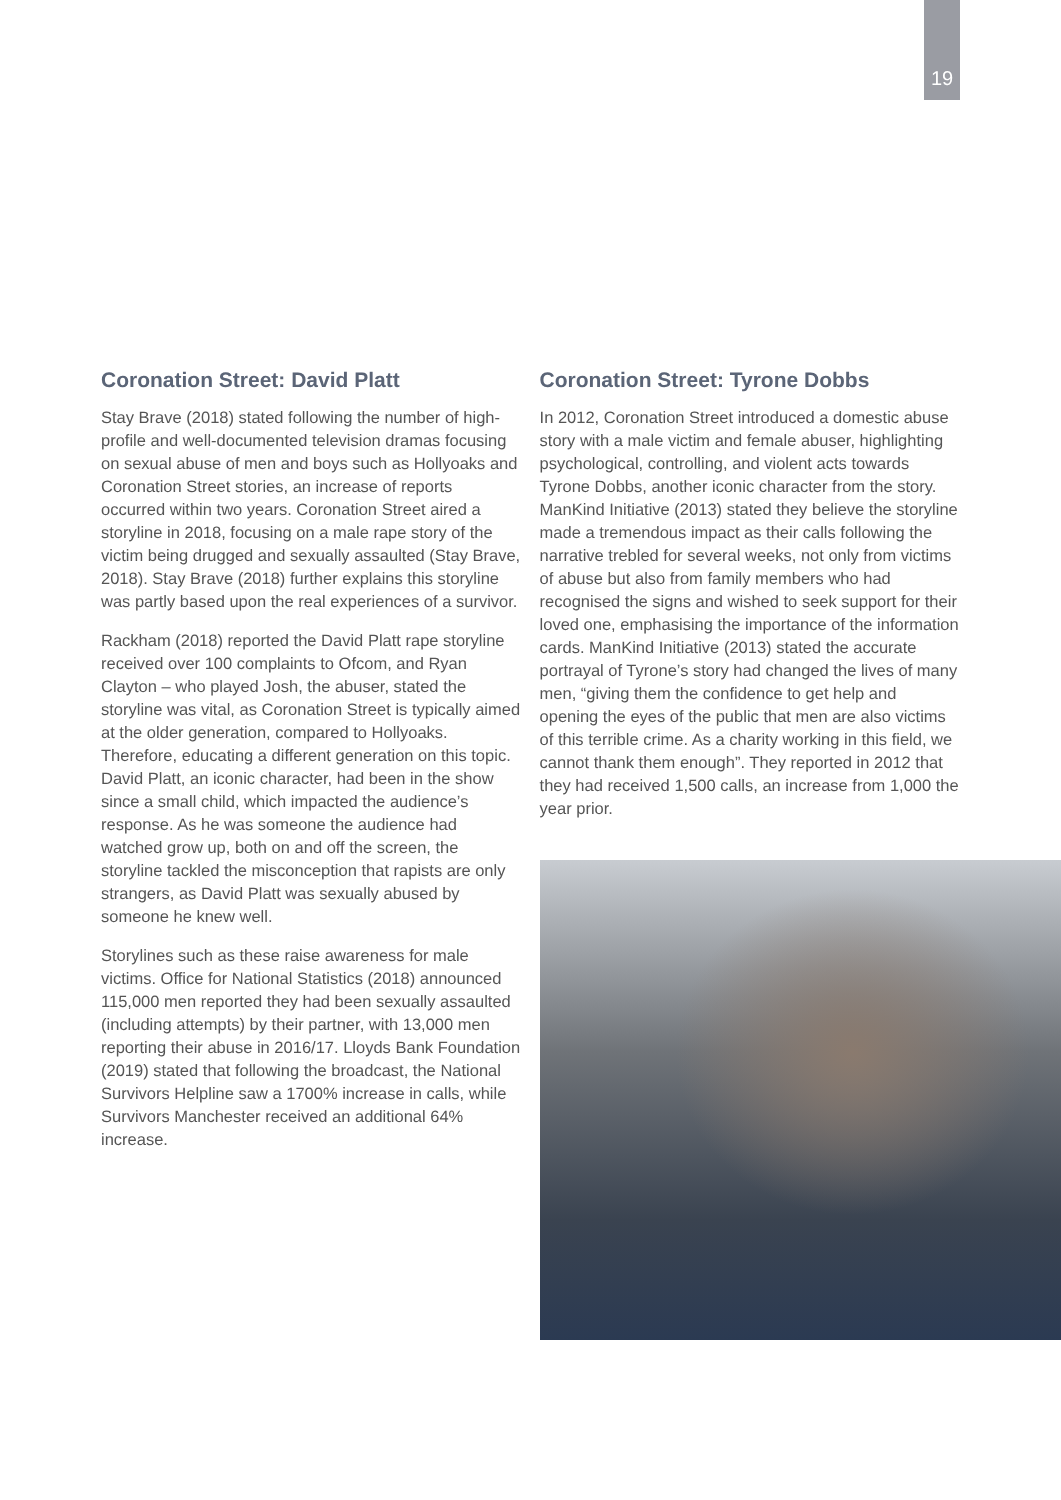19
Coronation Street: David Platt
Stay Brave (2018) stated following the number of high-profile and well-documented television dramas focusing on sexual abuse of men and boys such as Hollyoaks and Coronation Street stories, an increase of reports occurred within two years. Coronation Street aired a storyline in 2018, focusing on a male rape story of the victim being drugged and sexually assaulted (Stay Brave, 2018). Stay Brave (2018) further explains this storyline was partly based upon the real experiences of a survivor.
Rackham (2018) reported the David Platt rape storyline received over 100 complaints to Ofcom, and Ryan Clayton – who played Josh, the abuser, stated the storyline was vital, as Coronation Street is typically aimed at the older generation, compared to Hollyoaks. Therefore, educating a different generation on this topic. David Platt, an iconic character, had been in the show since a small child, which impacted the audience’s response. As he was someone the audience had watched grow up, both on and off the screen, the storyline tackled the misconception that rapists are only strangers, as David Platt was sexually abused by someone he knew well.
Storylines such as these raise awareness for male victims. Office for National Statistics (2018) announced 115,000 men reported they had been sexually assaulted (including attempts) by their partner, with 13,000 men reporting their abuse in 2016/17. Lloyds Bank Foundation (2019) stated that following the broadcast, the National Survivors Helpline saw a 1700% increase in calls, while Survivors Manchester received an additional 64% increase.
Coronation Street: Tyrone Dobbs
In 2012, Coronation Street introduced a domestic abuse story with a male victim and female abuser, highlighting psychological, controlling, and violent acts towards Tyrone Dobbs, another iconic character from the story. ManKind Initiative (2013) stated they believe the storyline made a tremendous impact as their calls following the narrative trebled for several weeks, not only from victims of abuse but also from family members who had recognised the signs and wished to seek support for their loved one, emphasising the importance of the information cards. ManKind Initiative (2013) stated the accurate portrayal of Tyrone’s story had changed the lives of many men, “giving them the confidence to get help and opening the eyes of the public that men are also victims of this terrible crime. As a charity working in this field, we cannot thank them enough”. They reported in 2012 that they had received 1,500 calls, an increase from 1,000 the year prior.